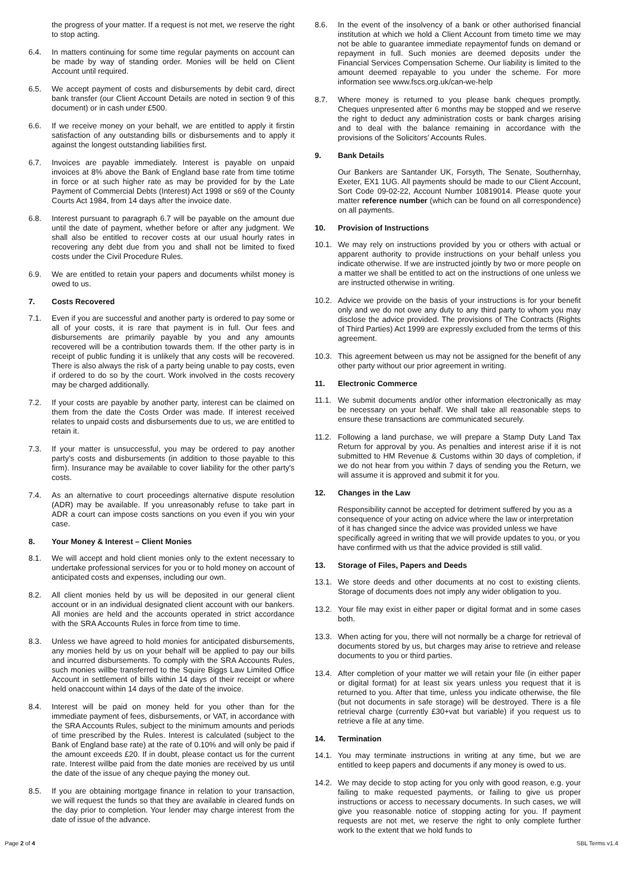the progress of your matter. If a request is not met, we reserve the right to stop acting.
6.4. In matters continuing for some time regular payments on account can be made by way of standing order. Monies will be held on Client Account until required.
6.5. We accept payment of costs and disbursements by debit card, direct bank transfer (our Client Account Details are noted in section 9 of this document) or in cash under £500.
6.6. If we receive money on your behalf, we are entitled to apply it firstin satisfaction of any outstanding bills or disbursements and to apply it against the longest outstanding liabilities first.
6.7. Invoices are payable immediately. Interest is payable on unpaid invoices at 8% above the Bank of England base rate from time totime in force or at such higher rate as may be provided for by the Late Payment of Commercial Debts (Interest) Act 1998 or s69 of the County Courts Act 1984, from 14 days after the invoice date.
6.8. Interest pursuant to paragraph 6.7 will be payable on the amount due until the date of payment, whether before or after any judgment. We shall also be entitled to recover costs at our usual hourly rates in recovering any debt due from you and shall not be limited to fixed costs under the Civil Procedure Rules.
6.9. We are entitled to retain your papers and documents whilst money is owed to us.
7. Costs Recovered
7.1. Even if you are successful and another party is ordered to pay some or all of your costs, it is rare that payment is in full. Our fees and disbursements are primarily payable by you and any amounts recovered will be a contribution towards them. If the other party is in receipt of public funding it is unlikely that any costs will be recovered. There is also always the risk of a party being unable to pay costs, even if ordered to do so by the court. Work involved in the costs recovery may be charged additionally.
7.2. If your costs are payable by another party, interest can be claimed on them from the date the Costs Order was made. If interest received relates to unpaid costs and disbursements due to us, we are entitled to retain it.
7.3. If your matter is unsuccessful, you may be ordered to pay another party’s costs and disbursements (in addition to those payable to this firm). Insurance may be available to cover liability for the other party's costs.
7.4. As an alternative to court proceedings alternative dispute resolution (ADR) may be available. If you unreasonably refuse to take part in ADR a court can impose costs sanctions on you even if you win your case.
8. Your Money & Interest – Client Monies
8.1. We will accept and hold client monies only to the extent necessary to undertake professional services for you or to hold money on account of anticipated costs and expenses, including our own.
8.2. All client monies held by us will be deposited in our general client account or in an individual designated client account with our bankers. All monies are held and the accounts operated in strict accordance with the SRA Accounts Rules in force from time to time.
8.3. Unless we have agreed to hold monies for anticipated disbursements, any monies held by us on your behalf will be applied to pay our bills and incurred disbursements. To comply with the SRA Accounts Rules, such monies willbe transferred to the Squire Biggs Law Limited Office Account in settlement of bills within 14 days of their receipt or where held onaccount within 14 days of the date of the invoice.
8.4. Interest will be paid on money held for you other than for the immediate payment of fees, disbursements, or VAT, in accordance with the SRA Accounts Rules, subject to the minimum amounts and periods of time prescribed by the Rules. Interest is calculated (subject to the Bank of England base rate) at the rate of 0.10% and will only be paid if the amount exceeds £20. If in doubt, please contact us for the current rate. Interest willbe paid from the date monies are received by us until the date of the issue of any cheque paying the money out.
8.5. If you are obtaining mortgage finance in relation to your transaction, we will request the funds so that they are available in cleared funds on the day prior to completion. Your lender may charge interest from the date of issue of the advance.
8.6. In the event of the insolvency of a bank or other authorised financial institution at which we hold a Client Account from timeto time we may not be able to guarantee immediate repaymentof funds on demand or repayment in full. Such monies are deemed deposits under the Financial Services Compensation Scheme. Our liability is limited to the amount deemed repayable to you under the scheme. For more information see www.fscs.org.uk/can-we-help
8.7. Where money is returned to you please bank cheques promptly. Cheques unpresented after 6 months may be stopped and we reserve the right to deduct any administration costs or bank charges arising and to deal with the balance remaining in accordance with the provisions of the Solicitors’ Accounts Rules.
9. Bank Details
Our Bankers are Santander UK, Forsyth, The Senate, Southernhay, Exeter, EX1 1UG. All payments should be made to our Client Account, Sort Code 09-02-22, Account Number 10819014. Please quote your matter reference number (which can be found on all correspondence) on all payments.
10. Provision of Instructions
10.1. We may rely on instructions provided by you or others with actual or apparent authority to provide instructions on your behalf unless you indicate otherwise. If we are instructed jointly by two or more people on a matter we shall be entitled to act on the instructions of one unless we are instructed otherwise in writing.
10.2. Advice we provide on the basis of your instructions is for your benefit only and we do not owe any duty to any third party to whom you may disclose the advice provided. The provisions of The Contracts (Rights of Third Parties) Act 1999 are expressly excluded from the terms of this agreement.
10.3. This agreement between us may not be assigned for the benefit of any other party without our prior agreement in writing.
11. Electronic Commerce
11.1. We submit documents and/or other information electronically as may be necessary on your behalf. We shall take all reasonable steps to ensure these transactions are communicated securely.
11.2. Following a land purchase, we will prepare a Stamp Duty Land Tax Return for approval by you. As penalties and interest arise if it is not submitted to HM Revenue & Customs within 30 days of completion, if we do not hear from you within 7 days of sending you the Return, we will assume it is approved and submit it for you.
12. Changes in the Law
Responsibility cannot be accepted for detriment suffered by you as a consequence of your acting on advice where the law or interpretation of it has changed since the advice was provided unless we have specifically agreed in writing that we will provide updates to you, or you have confirmed with us that the advice provided is still valid.
13. Storage of Files, Papers and Deeds
13.1. We store deeds and other documents at no cost to existing clients. Storage of documents does not imply any wider obligation to you.
13.2. Your file may exist in either paper or digital format and in some cases both.
13.3. When acting for you, there will not normally be a charge for retrieval of documents stored by us, but charges may arise to retrieve and release documents to you or third parties.
13.4. After completion of your matter we will retain your file (in either paper or digital format) for at least six years unless you request that it is returned to you. After that time, unless you indicate otherwise, the file (but not documents in safe storage) will be destroyed. There is a file retrieval charge (currently £30+vat but variable) if you request us to retrieve a file at any time.
14. Termination
14.1. You may terminate instructions in writing at any time, but we are entitled to keep papers and documents if any money is owed to us.
14.2. We may decide to stop acting for you only with good reason, e.g. your failing to make requested payments, or failing to give us proper instructions or access to necessary documents. In such cases, we will give you reasonable notice of stopping acting for you. If payment requests are not met, we reserve the right to only complete further work to the extent that we hold funds to
Page 2 of 4 SBL Terms v1.4